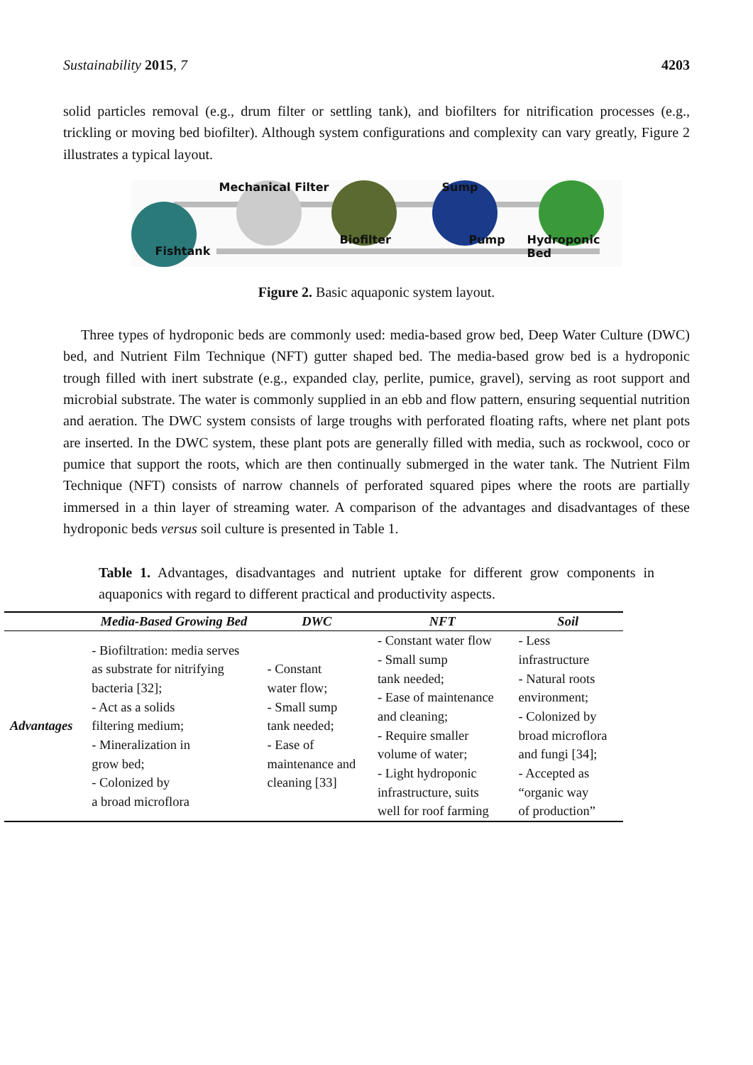Sustainability 2015, 7 4203
solid particles removal (e.g., drum filter or settling tank), and biofilters for nitrification processes (e.g., trickling or moving bed biofilter). Although system configurations and complexity can vary greatly, Figure 2 illustrates a typical layout.
Mechanical Filter Sump
Biofilter Pump Hydroponic Bed
Fishtank
Figure 2. Basic aquaponic system layout.
Three types of hydroponic beds are commonly used: media-based grow bed, Deep Water Culture (DWC) bed, and Nutrient Film Technique (NFT) gutter shaped bed. The media-based grow bed is a hydroponic trough filled with inert substrate (e.g., expanded clay, perlite, pumice, gravel), serving as root support and microbial substrate. The water is commonly supplied in an ebb and flow pattern, ensuring sequential nutrition and aeration. The DWC system consists of large troughs with perforated floating rafts, where net plant pots are inserted. In the DWC system, these plant pots are generally filled with media, such as rockwool, coco or pumice that support the roots, which are then continually submerged in the water tank. The Nutrient Film Technique (NFT) consists of narrow channels of perforated squared pipes where the roots are partially immersed in a thin layer of streaming water. A comparison of the advantages and disadvantages of these hydroponic beds versus soil culture is presented in Table 1.
Table 1. Advantages, disadvantages and nutrient uptake for different grow components in aquaponics with regard to different practical and productivity aspects.
| | Media-Based Growing Bed | DWC | NFT | Soil |
| --- | --- | --- | --- | --- |
| Advantages | - Biofiltration: media serves as substrate for nitrifying bacteria [32]; - Act as a solids filtering medium; - Mineralization in grow bed; - Colonized by a broad microflora | - Constant water flow; - Small sump tank needed; - Ease of maintenance and cleaning [33] | - Constant water flow - Small sump tank needed; - Ease of maintenance and cleaning; - Require smaller volume of water; - Light hydroponic infrastructure, suits well for roof farming | - Less infrastructure - Natural roots environment; - Colonized by broad microflora and fungi [34]; - Accepted as “organic way of production” |